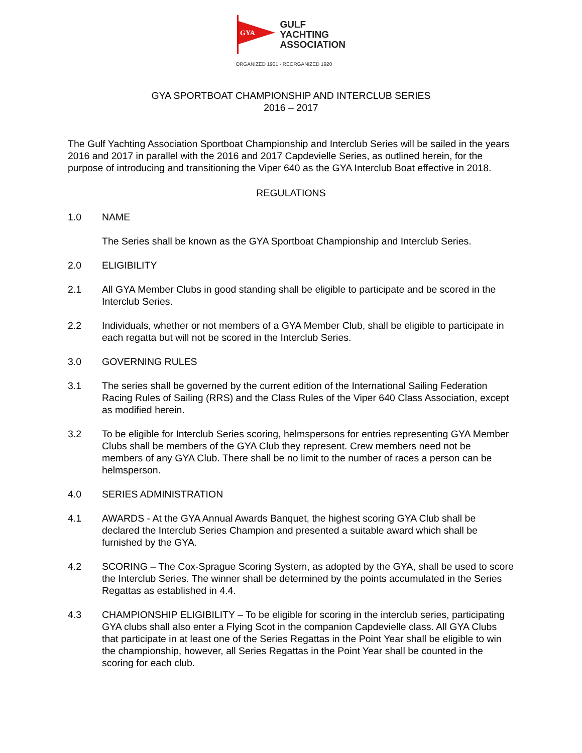GYA
GULF
YACHTING
ASSOCIATION
ORGANIZED 1901 - REORGANIZED 1920
GYA SPORTBOAT CHAMPIONSHIP AND INTERCLUB SERIES
2016 – 2017
The Gulf Yachting Association Sportboat Championship and Interclub Series will be sailed in the years 2016 and 2017 in parallel with the 2016 and 2017 Capdevielle Series, as outlined herein, for the purpose of introducing and transitioning the Viper 640 as the GYA Interclub Boat effective in 2018.
REGULATIONS
1.0 NAME
The Series shall be known as the GYA Sportboat Championship and Interclub Series.
2.0 ELIGIBILITY
2.1 All GYA Member Clubs in good standing shall be eligible to participate and be scored in the Interclub Series.
2.2 Individuals, whether or not members of a GYA Member Club, shall be eligible to participate in each regatta but will not be scored in the Interclub Series.
3.0 GOVERNING RULES
3.1 The series shall be governed by the current edition of the International Sailing Federation Racing Rules of Sailing (RRS) and the Class Rules of the Viper 640 Class Association, except as modified herein.
3.2 To be eligible for Interclub Series scoring, helmspersons for entries representing GYA Member Clubs shall be members of the GYA Club they represent. Crew members need not be members of any GYA Club. There shall be no limit to the number of races a person can be helmsperson.
4.0 SERIES ADMINISTRATION
4.1 AWARDS - At the GYA Annual Awards Banquet, the highest scoring GYA Club shall be declared the Interclub Series Champion and presented a suitable award which shall be furnished by the GYA.
4.2 SCORING – The Cox-Sprague Scoring System, as adopted by the GYA, shall be used to score the Interclub Series. The winner shall be determined by the points accumulated in the Series Regattas as established in 4.4.
4.3 CHAMPIONSHIP ELIGIBILITY – To be eligible for scoring in the interclub series, participating GYA clubs shall also enter a Flying Scot in the companion Capdevielle class. All GYA Clubs that participate in at least one of the Series Regattas in the Point Year shall be eligible to win the championship, however, all Series Regattas in the Point Year shall be counted in the scoring for each club.